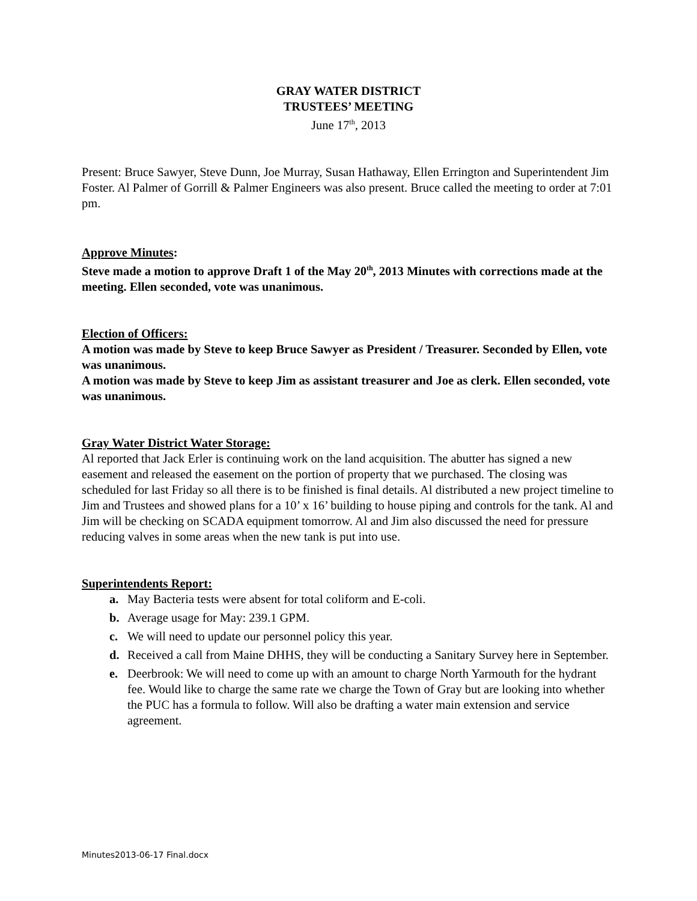GRAY WATER DISTRICT
TRUSTEES’ MEETING
June 17<sup>th</sup>, 2013
Present: Bruce Sawyer, Steve Dunn, Joe Murray, Susan Hathaway, Ellen Errington and Superintendent Jim Foster. Al Palmer of Gorrill & Palmer Engineers was also present. Bruce called the meeting to order at 7:01 pm.
Approve Minutes:
Steve made a motion to approve Draft 1 of the May 20<sup>th</sup>, 2013 Minutes with corrections made at the meeting. Ellen seconded, vote was unanimous.
Election of Officers:
A motion was made by Steve to keep Bruce Sawyer as President / Treasurer. Seconded by Ellen, vote was unanimous.
A motion was made by Steve to keep Jim as assistant treasurer and Joe as clerk. Ellen seconded, vote was unanimous.
Gray Water District Water Storage:
Al reported that Jack Erler is continuing work on the land acquisition. The abutter has signed a new easement and released the easement on the portion of property that we purchased. The closing was scheduled for last Friday so all there is to be finished is final details. Al distributed a new project timeline to Jim and Trustees and showed plans for a 10’ x 16’ building to house piping and controls for the tank. Al and Jim will be checking on SCADA equipment tomorrow. Al and Jim also discussed the need for pressure reducing valves in some areas when the new tank is put into use.
Superintendents Report:
a. May Bacteria tests were absent for total coliform and E-coli.
b. Average usage for May: 239.1 GPM.
c. We will need to update our personnel policy this year.
d. Received a call from Maine DHHS, they will be conducting a Sanitary Survey here in September.
e. Deerbrook: We will need to come up with an amount to charge North Yarmouth for the hydrant fee. Would like to charge the same rate we charge the Town of Gray but are looking into whether the PUC has a formula to follow. Will also be drafting a water main extension and service agreement.
Minutes2013-06-17 Final.docx